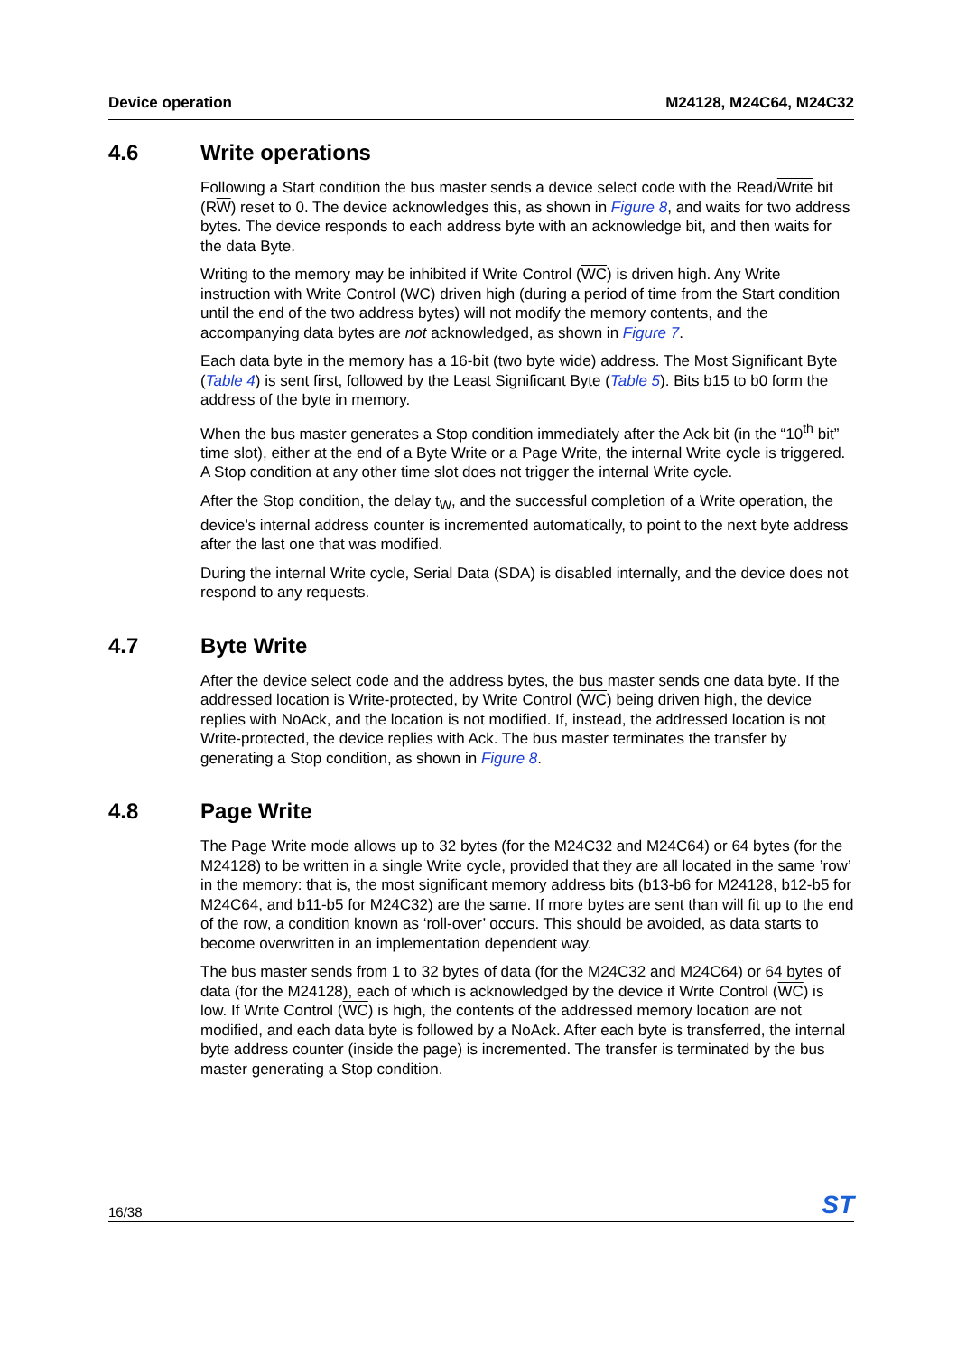Device operation M24128, M24C64, M24C32
4.6 Write operations
Following a Start condition the bus master sends a device select code with the Read/Write bit (RW) reset to 0. The device acknowledges this, as shown in Figure 8, and waits for two address bytes. The device responds to each address byte with an acknowledge bit, and then waits for the data Byte.
Writing to the memory may be inhibited if Write Control (WC) is driven high. Any Write instruction with Write Control (WC) driven high (during a period of time from the Start condition until the end of the two address bytes) will not modify the memory contents, and the accompanying data bytes are not acknowledged, as shown in Figure 7.
Each data byte in the memory has a 16-bit (two byte wide) address. The Most Significant Byte (Table 4) is sent first, followed by the Least Significant Byte (Table 5). Bits b15 to b0 form the address of the byte in memory.
When the bus master generates a Stop condition immediately after the Ack bit (in the “10<sup>th</sup> bit” time slot), either at the end of a Byte Write or a Page Write, the internal Write cycle is triggered. A Stop condition at any other time slot does not trigger the internal Write cycle.
After the Stop condition, the delay t<sub>W</sub>, and the successful completion of a Write operation, the device’s internal address counter is incremented automatically, to point to the next byte address after the last one that was modified.
During the internal Write cycle, Serial Data (SDA) is disabled internally, and the device does not respond to any requests.
4.7 Byte Write
After the device select code and the address bytes, the bus master sends one data byte. If the addressed location is Write-protected, by Write Control (WC) being driven high, the device replies with NoAck, and the location is not modified. If, instead, the addressed location is not Write-protected, the device replies with Ack. The bus master terminates the transfer by generating a Stop condition, as shown in Figure 8.
4.8 Page Write
The Page Write mode allows up to 32 bytes (for the M24C32 and M24C64) or 64 bytes (for the M24128) to be written in a single Write cycle, provided that they are all located in the same ’row’ in the memory: that is, the most significant memory address bits (b13-b6 for M24128, b12-b5 for M24C64, and b11-b5 for M24C32) are the same. If more bytes are sent than will fit up to the end of the row, a condition known as ‘roll-over’ occurs. This should be avoided, as data starts to become overwritten in an implementation dependent way.
The bus master sends from 1 to 32 bytes of data (for the M24C32 and M24C64) or 64 bytes of data (for the M24128), each of which is acknowledged by the device if Write Control (WC) is low. If Write Control (WC) is high, the contents of the addressed memory location are not modified, and each data byte is followed by a NoAck. After each byte is transferred, the internal byte address counter (inside the page) is incremented. The transfer is terminated by the bus master generating a Stop condition.
16/38 ST